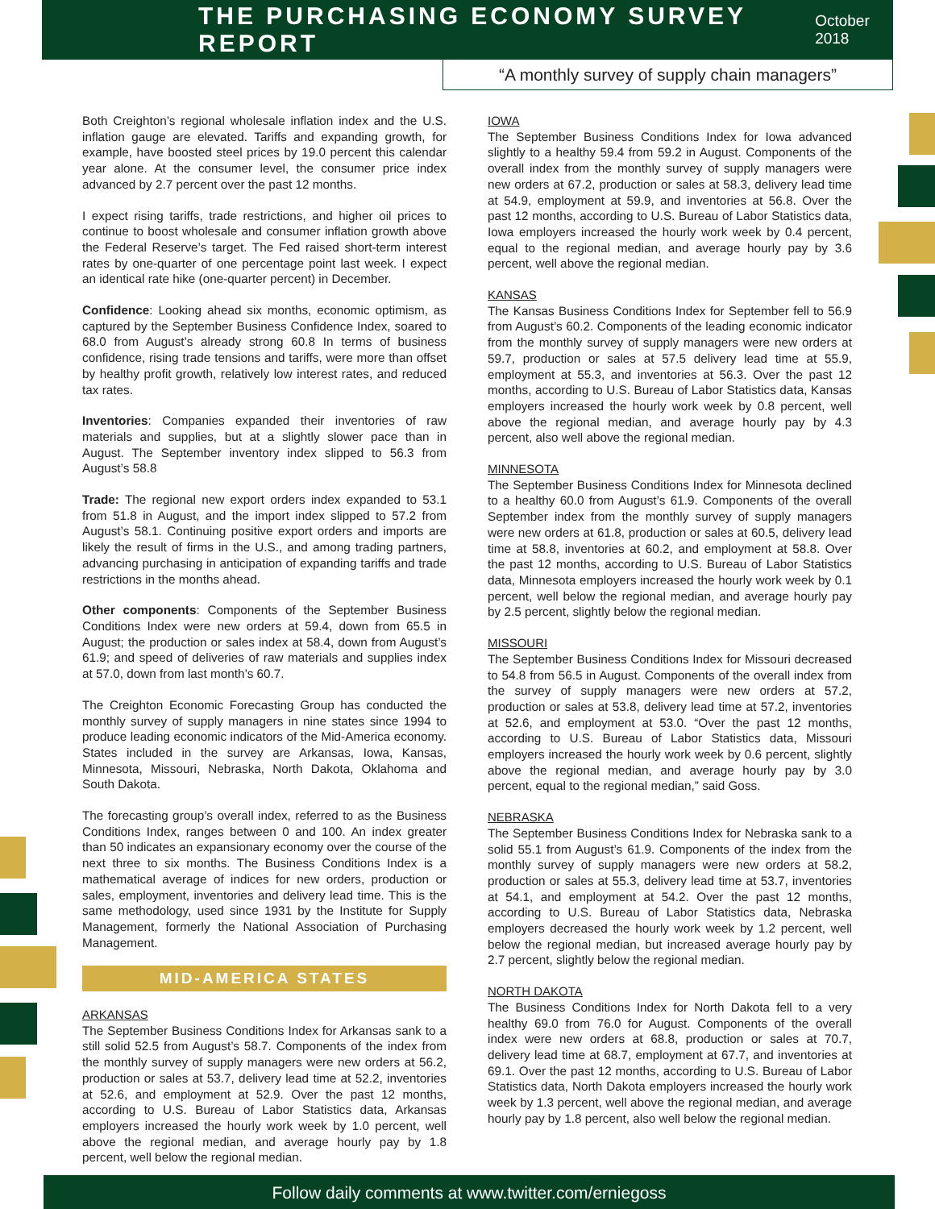THE PURCHASING ECONOMY SURVEY REPORT
October 2018
“A monthly survey of supply chain managers”
Both Creighton’s regional wholesale inflation index and the U.S. inflation gauge are elevated. Tariffs and expanding growth, for example, have boosted steel prices by 19.0 percent this calendar year alone. At the consumer level, the consumer price index advanced by 2.7 percent over the past 12 months.
I expect rising tariffs, trade restrictions, and higher oil prices to continue to boost wholesale and consumer inflation growth above the Federal Reserve’s target. The Fed raised short-term interest rates by one-quarter of one percentage point last week. I expect an identical rate hike (one-quarter percent) in December.
Confidence: Looking ahead six months, economic optimism, as captured by the September Business Confidence Index, soared to 68.0 from August’s already strong 60.8 In terms of business confidence, rising trade tensions and tariffs, were more than offset by healthy profit growth, relatively low interest rates, and reduced tax rates.
Inventories: Companies expanded their inventories of raw materials and supplies, but at a slightly slower pace than in August. The September inventory index slipped to 56.3 from August’s 58.8
Trade: The regional new export orders index expanded to 53.1 from 51.8 in August, and the import index slipped to 57.2 from August’s 58.1. Continuing positive export orders and imports are likely the result of firms in the U.S., and among trading partners, advancing purchasing in anticipation of expanding tariffs and trade restrictions in the months ahead.
Other components: Components of the September Business Conditions Index were new orders at 59.4, down from 65.5 in August; the production or sales index at 58.4, down from August’s 61.9; and speed of deliveries of raw materials and supplies index at 57.0, down from last month’s 60.7.
The Creighton Economic Forecasting Group has conducted the monthly survey of supply managers in nine states since 1994 to produce leading economic indicators of the Mid-America economy. States included in the survey are Arkansas, Iowa, Kansas, Minnesota, Missouri, Nebraska, North Dakota, Oklahoma and South Dakota.
The forecasting group’s overall index, referred to as the Business Conditions Index, ranges between 0 and 100. An index greater than 50 indicates an expansionary economy over the course of the next three to six months. The Business Conditions Index is a mathematical average of indices for new orders, production or sales, employment, inventories and delivery lead time. This is the same methodology, used since 1931 by the Institute for Supply Management, formerly the National Association of Purchasing Management.
MID-AMERICA STATES
ARKANSAS
The September Business Conditions Index for Arkansas sank to a still solid 52.5 from August’s 58.7. Components of the index from the monthly survey of supply managers were new orders at 56.2, production or sales at 53.7, delivery lead time at 52.2, inventories at 52.6, and employment at 52.9. Over the past 12 months, according to U.S. Bureau of Labor Statistics data, Arkansas employers increased the hourly work week by 1.0 percent, well above the regional median, and average hourly pay by 1.8 percent, well below the regional median.
IOWA
The September Business Conditions Index for Iowa advanced slightly to a healthy 59.4 from 59.2 in August. Components of the overall index from the monthly survey of supply managers were new orders at 67.2, production or sales at 58.3, delivery lead time at 54.9, employment at 59.9, and inventories at 56.8. Over the past 12 months, according to U.S. Bureau of Labor Statistics data, Iowa employers increased the hourly work week by 0.4 percent, equal to the regional median, and average hourly pay by 3.6 percent, well above the regional median.
KANSAS
The Kansas Business Conditions Index for September fell to 56.9 from August’s 60.2. Components of the leading economic indicator from the monthly survey of supply managers were new orders at 59.7, production or sales at 57.5 delivery lead time at 55.9, employment at 55.3, and inventories at 56.3. Over the past 12 months, according to U.S. Bureau of Labor Statistics data, Kansas employers increased the hourly work week by 0.8 percent, well above the regional median, and average hourly pay by 4.3 percent, also well above the regional median.
MINNESOTA
The September Business Conditions Index for Minnesota declined to a healthy 60.0 from August’s 61.9. Components of the overall September index from the monthly survey of supply managers were new orders at 61.8, production or sales at 60.5, delivery lead time at 58.8, inventories at 60.2, and employment at 58.8. Over the past 12 months, according to U.S. Bureau of Labor Statistics data, Minnesota employers increased the hourly work week by 0.1 percent, well below the regional median, and average hourly pay by 2.5 percent, slightly below the regional median.
MISSOURI
The September Business Conditions Index for Missouri decreased to 54.8 from 56.5 in August. Components of the overall index from the survey of supply managers were new orders at 57.2, production or sales at 53.8, delivery lead time at 57.2, inventories at 52.6, and employment at 53.0. “Over the past 12 months, according to U.S. Bureau of Labor Statistics data, Missouri employers increased the hourly work week by 0.6 percent, slightly above the regional median, and average hourly pay by 3.0 percent, equal to the regional median,” said Goss.
NEBRASKA
The September Business Conditions Index for Nebraska sank to a solid 55.1 from August’s 61.9. Components of the index from the monthly survey of supply managers were new orders at 58.2, production or sales at 55.3, delivery lead time at 53.7, inventories at 54.1, and employment at 54.2. Over the past 12 months, according to U.S. Bureau of Labor Statistics data, Nebraska employers decreased the hourly work week by 1.2 percent, well below the regional median, but increased average hourly pay by 2.7 percent, slightly below the regional median.
NORTH DAKOTA
The Business Conditions Index for North Dakota fell to a very healthy 69.0 from 76.0 for August. Components of the overall index were new orders at 68.8, production or sales at 70.7, delivery lead time at 68.7, employment at 67.7, and inventories at 69.1. Over the past 12 months, according to U.S. Bureau of Labor Statistics data, North Dakota employers increased the hourly work week by 1.3 percent, well above the regional median, and average hourly pay by 1.8 percent, also well below the regional median.
Follow daily comments at www.twitter.com/erniegoss